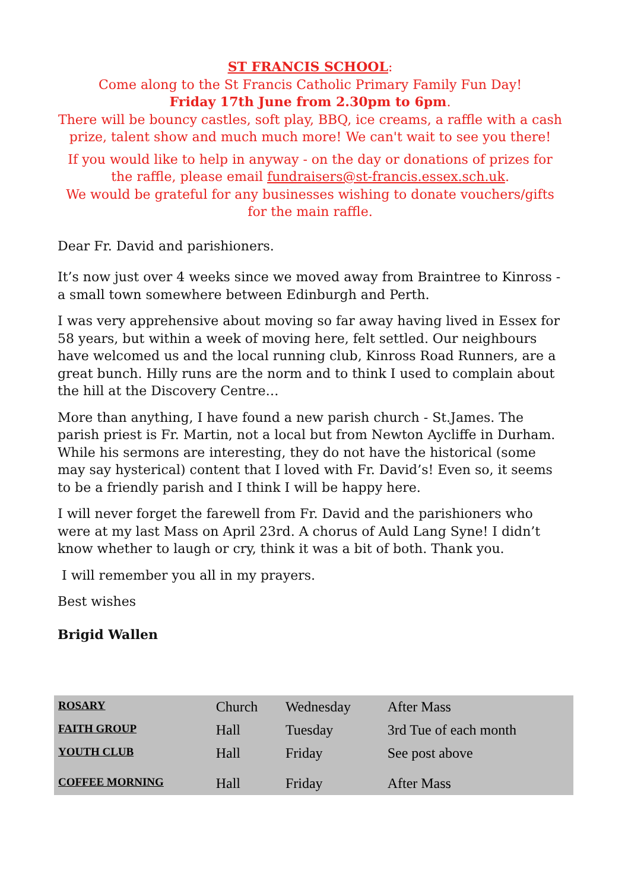ST FRANCIS SCHOOL:
Come along to the St Francis Catholic Primary Family Fun Day!
Friday 17th June from 2.30pm to 6pm.
There will be bouncy castles, soft play, BBQ, ice creams, a raffle with a cash prize, talent show and much much more! We can't wait to see you there!
If you would like to help in anyway - on the day or donations of prizes for the raffle, please email fundraisers@st-francis.essex.sch.uk.
We would be grateful for any businesses wishing to donate vouchers/gifts for the main raffle.
Dear Fr. David and parishioners.
It’s now just over 4 weeks since we moved away from Braintree to Kinross - a small town somewhere between Edinburgh and Perth.
I was very apprehensive about moving so far away having lived in Essex for 58 years, but within a week of moving here, felt settled. Our neighbours have welcomed us and the local running club, Kinross Road Runners, are a great bunch. Hilly runs are the norm and to think I used to complain about the hill at the Discovery Centre…
More than anything, I have found a new parish church - St.James. The parish priest is Fr. Martin, not a local but from Newton Aycliffe in Durham. While his sermons are interesting, they do not have the historical (some may say hysterical) content that I loved with Fr. David’s! Even so, it seems to be a friendly parish and I think I will be happy here.
I will never forget the farewell from Fr. David and the parishioners who were at my last Mass on April 23rd. A chorus of Auld Lang Syne! I didn’t know whether to laugh or cry, think it was a bit of both. Thank you.
I will remember you all in my prayers.
Best wishes
Brigid Wallen
| ROSARY | Church | Wednesday | After Mass |
| FAITH GROUP | Hall | Tuesday | 3rd Tue of each month |
| YOUTH CLUB | Hall | Friday | See post above |
| COFFEE MORNING | Hall | Friday | After Mass |